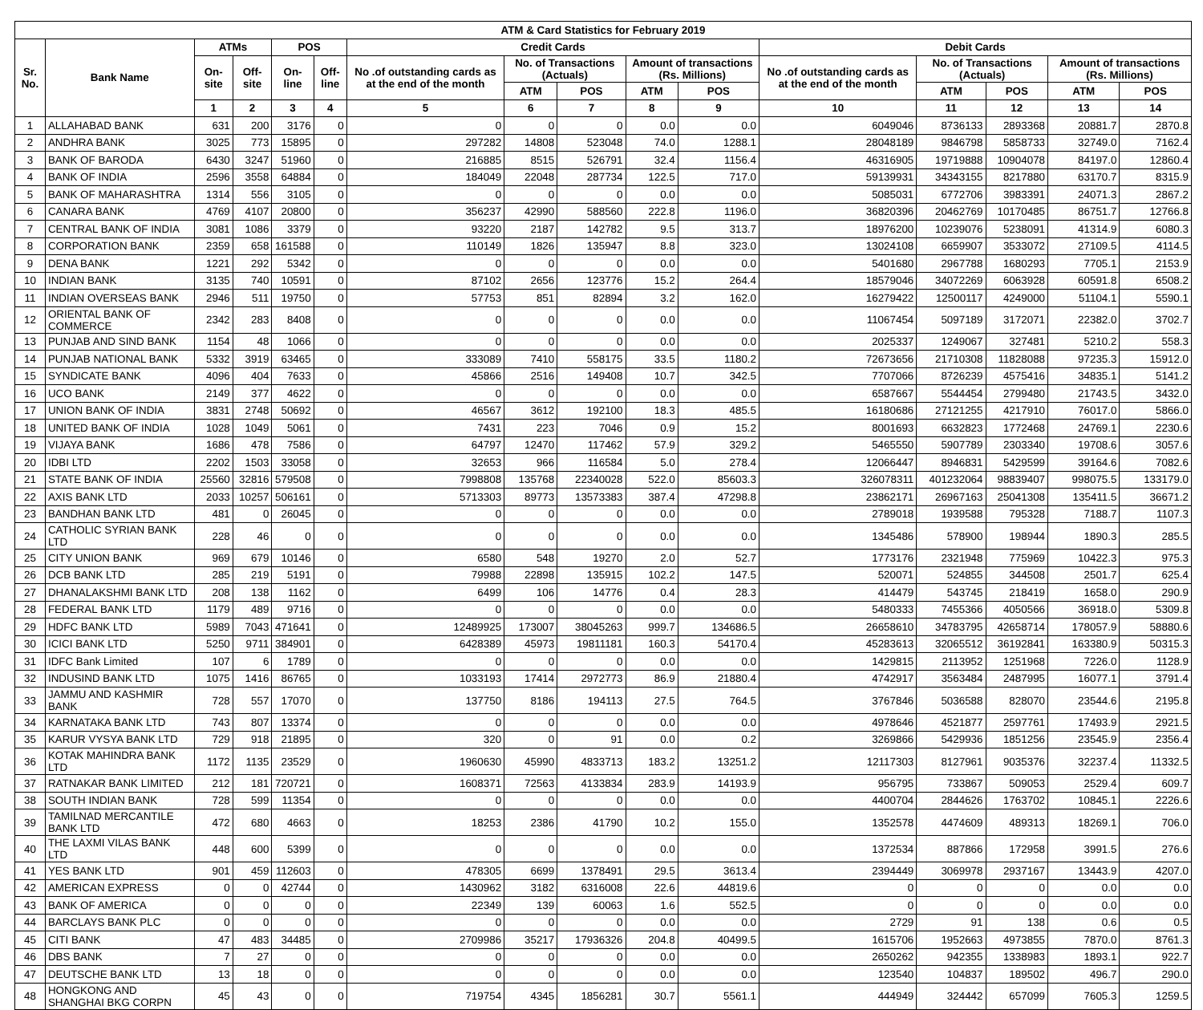| ATM & Card Statistics for February 2019 | | | | | | | | | | | | | | | |
| --- | --- | --- | --- | --- | --- | --- | --- | --- | --- | --- | --- | --- | --- | --- | --- |
| Sr. No. | Bank Name | ATMs | | POS | | Credit Cards | | | | | Debit Cards | | | | |
| | | On-site | Off-site | On-line | Off-line | No .of outstanding cards as at the end of the month | No. of Transactions (Actuals) | | Amount of transactions (Rs. Millions) | | No .of outstanding cards as at the end of the month | No. of Transactions (Actuals) | | Amount of transactions (Rs. Millions) | |
| | | | | | | | ATM | POS | ATM | POS | | ATM | POS | ATM | POS |
| | | 1 | 2 | 3 | 4 | 5 | 6 | 7 | 8 | 9 | 10 | 11 | 12 | 13 | 14 |
| 1 | ALLAHABAD BANK | 631 | 200 | 3176 | 0 | 0 | 0 | 0 | 0.0 | 0.0 | 6049046 | 8736133 | 2893368 | 20881.7 | 2870.8 |
| 2 | ANDHRA BANK | 3025 | 773 | 15895 | 0 | 297282 | 14808 | 523048 | 74.0 | 1288.1 | 28048189 | 9846798 | 5858733 | 32749.0 | 7162.4 |
| 3 | BANK OF BARODA | 6430 | 3247 | 51960 | 0 | 216885 | 8515 | 526791 | 32.4 | 1156.4 | 46316905 | 19719888 | 10904078 | 84197.0 | 12860.4 |
| 4 | BANK OF INDIA | 2596 | 3558 | 64884 | 0 | 184049 | 22048 | 287734 | 122.5 | 717.0 | 59139931 | 34343155 | 8217880 | 63170.7 | 8315.9 |
| 5 | BANK OF MAHARASHTRA | 1314 | 556 | 3105 | 0 | 0 | 0 | 0 | 0.0 | 0.0 | 5085031 | 6772706 | 3983391 | 24071.3 | 2867.2 |
| 6 | CANARA BANK | 4769 | 4107 | 20800 | 0 | 356237 | 42990 | 588560 | 222.8 | 1196.0 | 36820396 | 20462769 | 10170485 | 86751.7 | 12766.8 |
| 7 | CENTRAL BANK OF INDIA | 3081 | 1086 | 3379 | 0 | 93220 | 2187 | 142782 | 9.5 | 313.7 | 18976200 | 10239076 | 5238091 | 41314.9 | 6080.3 |
| 8 | CORPORATION BANK | 2359 | 658 | 161588 | 0 | 110149 | 1826 | 135947 | 8.8 | 323.0 | 13024108 | 6659907 | 3533072 | 27109.5 | 4114.5 |
| 9 | DENA BANK | 1221 | 292 | 5342 | 0 | 0 | 0 | 0 | 0.0 | 0.0 | 5401680 | 2967788 | 1680293 | 7705.1 | 2153.9 |
| 10 | INDIAN BANK | 3135 | 740 | 10591 | 0 | 87102 | 2656 | 123776 | 15.2 | 264.4 | 18579046 | 34072269 | 6063928 | 60591.8 | 6508.2 |
| 11 | INDIAN OVERSEAS BANK | 2946 | 511 | 19750 | 0 | 57753 | 851 | 82894 | 3.2 | 162.0 | 16279422 | 12500117 | 4249000 | 51104.1 | 5590.1 |
| 12 | ORIENTAL BANK OF COMMERCE | 2342 | 283 | 8408 | 0 | 0 | 0 | 0 | 0.0 | 0.0 | 11067454 | 5097189 | 3172071 | 22382.0 | 3702.7 |
| 13 | PUNJAB AND SIND BANK | 1154 | 48 | 1066 | 0 | 0 | 0 | 0 | 0.0 | 0.0 | 2025337 | 1249067 | 327481 | 5210.2 | 558.3 |
| 14 | PUNJAB NATIONAL BANK | 5332 | 3919 | 63465 | 0 | 333089 | 7410 | 558175 | 33.5 | 1180.2 | 72673656 | 21710308 | 11828088 | 97235.3 | 15912.0 |
| 15 | SYNDICATE BANK | 4096 | 404 | 7633 | 0 | 45866 | 2516 | 149408 | 10.7 | 342.5 | 7707066 | 8726239 | 4575416 | 34835.1 | 5141.2 |
| 16 | UCO BANK | 2149 | 377 | 4622 | 0 | 0 | 0 | 0 | 0.0 | 0.0 | 6587667 | 5544454 | 2799480 | 21743.5 | 3432.0 |
| 17 | UNION BANK OF INDIA | 3831 | 2748 | 50692 | 0 | 46567 | 3612 | 192100 | 18.3 | 485.5 | 16180686 | 27121255 | 4217910 | 76017.0 | 5866.0 |
| 18 | UNITED BANK OF INDIA | 1028 | 1049 | 5061 | 0 | 7431 | 223 | 7046 | 0.9 | 15.2 | 8001693 | 6632823 | 1772468 | 24769.1 | 2230.6 |
| 19 | VIJAYA BANK | 1686 | 478 | 7586 | 0 | 64797 | 12470 | 117462 | 57.9 | 329.2 | 5465550 | 5907789 | 2303340 | 19708.6 | 3057.6 |
| 20 | IDBI LTD | 2202 | 1503 | 33058 | 0 | 32653 | 966 | 116584 | 5.0 | 278.4 | 12066447 | 8946831 | 5429599 | 39164.6 | 7082.6 |
| 21 | STATE BANK OF INDIA | 25560 | 32816 | 579508 | 0 | 7998808 | 135768 | 22340028 | 522.0 | 85603.3 | 326078311 | 401232064 | 98839407 | 998075.5 | 133179.0 |
| 22 | AXIS BANK LTD | 2033 | 10257 | 506161 | 0 | 5713303 | 89773 | 13573383 | 387.4 | 47298.8 | 23862171 | 26967163 | 25041308 | 135411.5 | 36671.2 |
| 23 | BANDHAN BANK LTD | 481 | 0 | 26045 | 0 | 0 | 0 | 0 | 0.0 | 0.0 | 2789018 | 1939588 | 795328 | 7188.7 | 1107.3 |
| 24 | CATHOLIC SYRIAN BANK LTD | 228 | 46 | 0 | 0 | 0 | 0 | 0 | 0.0 | 0.0 | 1345486 | 578900 | 198944 | 1890.3 | 285.5 |
| 25 | CITY UNION BANK | 969 | 679 | 10146 | 0 | 6580 | 548 | 19270 | 2.0 | 52.7 | 1773176 | 2321948 | 775969 | 10422.3 | 975.3 |
| 26 | DCB BANK LTD | 285 | 219 | 5191 | 0 | 79988 | 22898 | 135915 | 102.2 | 147.5 | 520071 | 524855 | 344508 | 2501.7 | 625.4 |
| 27 | DHANALAKSHMI BANK LTD | 208 | 138 | 1162 | 0 | 6499 | 106 | 14776 | 0.4 | 28.3 | 414479 | 543745 | 218419 | 1658.0 | 290.9 |
| 28 | FEDERAL BANK LTD | 1179 | 489 | 9716 | 0 | 0 | 0 | 0 | 0.0 | 0.0 | 5480333 | 7455366 | 4050566 | 36918.0 | 5309.8 |
| 29 | HDFC BANK LTD | 5989 | 7043 | 471641 | 0 | 12489925 | 173007 | 38045263 | 999.7 | 134686.5 | 26658610 | 34783795 | 42658714 | 178057.9 | 58880.6 |
| 30 | ICICI BANK LTD | 5250 | 9711 | 384901 | 0 | 6428389 | 45973 | 19811181 | 160.3 | 54170.4 | 45283613 | 32065512 | 36192841 | 163380.9 | 50315.3 |
| 31 | IDFC Bank Limited | 107 | 6 | 1789 | 0 | 0 | 0 | 0 | 0.0 | 0.0 | 1429815 | 2113952 | 1251968 | 7226.0 | 1128.9 |
| 32 | INDUSIND BANK LTD | 1075 | 1416 | 86765 | 0 | 1033193 | 17414 | 2972773 | 86.9 | 21880.4 | 4742917 | 3563484 | 2487995 | 16077.1 | 3791.4 |
| 33 | JAMMU AND KASHMIR BANK | 728 | 557 | 17070 | 0 | 137750 | 8186 | 194113 | 27.5 | 764.5 | 3767846 | 5036588 | 828070 | 23544.6 | 2195.8 |
| 34 | KARNATAKA BANK LTD | 743 | 807 | 13374 | 0 | 0 | 0 | 0 | 0.0 | 0.0 | 4978646 | 4521877 | 2597761 | 17493.9 | 2921.5 |
| 35 | KARUR VYSYA BANK LTD | 729 | 918 | 21895 | 0 | 320 | 0 | 91 | 0.0 | 0.2 | 3269866 | 5429936 | 1851256 | 23545.9 | 2356.4 |
| 36 | KOTAK MAHINDRA BANK LTD | 1172 | 1135 | 23529 | 0 | 1960630 | 45990 | 4833713 | 183.2 | 13251.2 | 12117303 | 8127961 | 9035376 | 32237.4 | 11332.5 |
| 37 | RATNAKAR BANK LIMITED | 212 | 181 | 720721 | 0 | 1608371 | 72563 | 4133834 | 283.9 | 14193.9 | 956795 | 733867 | 509053 | 2529.4 | 609.7 |
| 38 | SOUTH INDIAN BANK | 728 | 599 | 11354 | 0 | 0 | 0 | 0 | 0.0 | 0.0 | 4400704 | 2844626 | 1763702 | 10845.1 | 2226.6 |
| 39 | TAMILNAD MERCANTILE BANK LTD | 472 | 680 | 4663 | 0 | 18253 | 2386 | 41790 | 10.2 | 155.0 | 1352578 | 4474609 | 489313 | 18269.1 | 706.0 |
| 40 | THE LAXMI VILAS BANK LTD | 448 | 600 | 5399 | 0 | 0 | 0 | 0 | 0.0 | 0.0 | 1372534 | 887866 | 172958 | 3991.5 | 276.6 |
| 41 | YES BANK LTD | 901 | 459 | 112603 | 0 | 478305 | 6699 | 1378491 | 29.5 | 3613.4 | 2394449 | 3069978 | 2937167 | 13443.9 | 4207.0 |
| 42 | AMERICAN EXPRESS | 0 | 0 | 42744 | 0 | 1430962 | 3182 | 6316008 | 22.6 | 44819.6 | 0 | 0 | 0 | 0.0 | 0.0 |
| 43 | BANK OF AMERICA | 0 | 0 | 0 | 0 | 22349 | 139 | 60063 | 1.6 | 552.5 | 0 | 0 | 0 | 0.0 | 0.0 |
| 44 | BARCLAYS BANK PLC | 0 | 0 | 0 | 0 | 0 | 0 | 0 | 0.0 | 0.0 | 2729 | 91 | 138 | 0.6 | 0.5 |
| 45 | CITI BANK | 47 | 483 | 34485 | 0 | 2709986 | 35217 | 17936326 | 204.8 | 40499.5 | 1615706 | 1952663 | 4973855 | 7870.0 | 8761.3 |
| 46 | DBS BANK | 7 | 27 | 0 | 0 | 0 | 0 | 0 | 0.0 | 0.0 | 2650262 | 942355 | 1338983 | 1893.1 | 922.7 |
| 47 | DEUTSCHE BANK LTD | 13 | 18 | 0 | 0 | 0 | 0 | 0 | 0.0 | 0.0 | 123540 | 104837 | 189502 | 496.7 | 290.0 |
| 48 | HONGKONG AND SHANGHAI BKG CORPN | 45 | 43 | 0 | 0 | 719754 | 4345 | 1856281 | 30.7 | 5561.1 | 444949 | 324442 | 657099 | 7605.3 | 1259.5 |